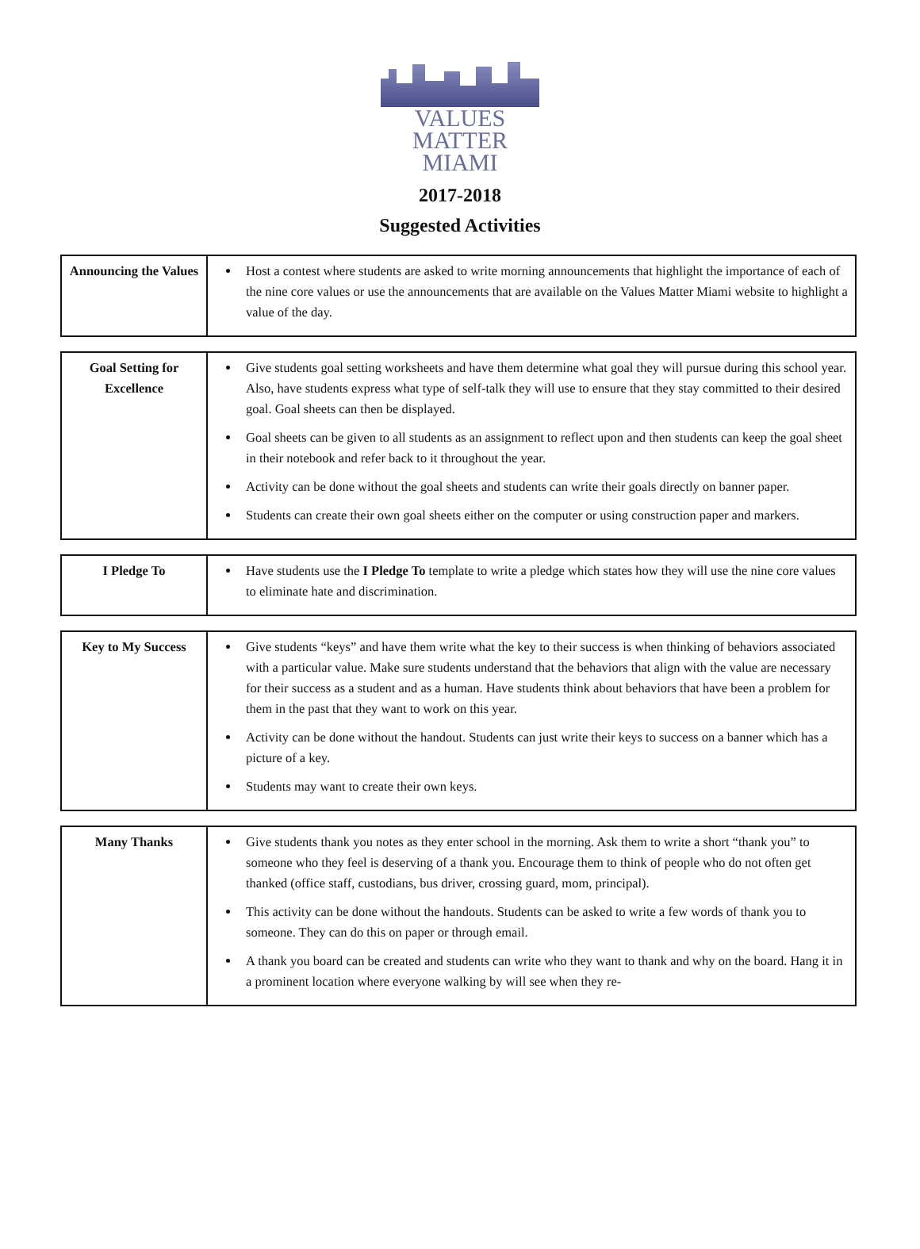VALUES MATTER
MIAMI
2017-2018
Suggested Activities
| Announcing the Values | Host a contest where students are asked to write morning announcements that highlight the importance of each of the nine core values or use the announcements that are available on the Values Matter Miami website to highlight a value of the day. |
| Goal Setting for Excellence | Give students goal setting worksheets and have them determine what goal they will pursue during this school year. Also, have students express what type of self-talk they will use to ensure that they stay committed to their desired goal. Goal sheets can then be displayed. Goal sheets can be given to all students as an assignment to reflect upon and then students can keep the goal sheet in their notebook and refer back to it throughout the year. Activity can be done without the goal sheets and students can write their goals directly on banner paper. Students can create their own goal sheets either on the computer or using construction paper and markers. |
| I Pledge To | Have students use the I Pledge To template to write a pledge which states how they will use the nine core values to eliminate hate and discrimination. |
| Key to My Success | Give students “keys” and have them write what the key to their success is when thinking of behaviors associated with a particular value. Make sure students understand that the behaviors that align with the value are necessary for their success as a student and as a human. Have students think about behaviors that have been a problem for them in the past that they want to work on this year. Activity can be done without the handout. Students can just write their keys to success on a banner which has a picture of a key. Students may want to create their own keys. |
| Many Thanks | Give students thank you notes as they enter school in the morning. Ask them to write a short “thank you” to someone who they feel is deserving of a thank you. Encourage them to think of people who do not often get thanked (office staff, custodians, bus driver, crossing guard, mom, principal). This activity can be done without the handouts. Students can be asked to write a few words of thank you to someone. They can do this on paper or through email. A thank you board can be created and students can write who they want to thank and why on the board. Hang it in a prominent location where everyone walking by will see when they re- |